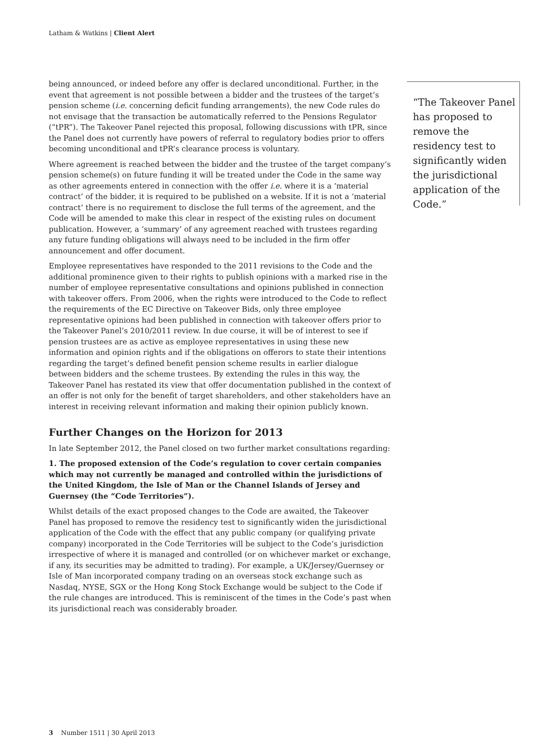Latham & Watkins | Client Alert
being announced, or indeed before any offer is declared unconditional. Further, in the event that agreement is not possible between a bidder and the trustees of the target’s pension scheme (i.e. concerning deficit funding arrangements), the new Code rules do not envisage that the transaction be automatically referred to the Pensions Regulator (“tPR”). The Takeover Panel rejected this proposal, following discussions with tPR, since the Panel does not currently have powers of referral to regulatory bodies prior to offers becoming unconditional and tPR’s clearance process is voluntary.
Where agreement is reached between the bidder and the trustee of the target company’s pension scheme(s) on future funding it will be treated under the Code in the same way as other agreements entered in connection with the offer i.e. where it is a ‘material contract’ of the bidder, it is required to be published on a website. If it is not a ‘material contract’ there is no requirement to disclose the full terms of the agreement, and the Code will be amended to make this clear in respect of the existing rules on document publication. However, a ‘summary’ of any agreement reached with trustees regarding any future funding obligations will always need to be included in the firm offer announcement and offer document.
Employee representatives have responded to the 2011 revisions to the Code and the additional prominence given to their rights to publish opinions with a marked rise in the number of employee representative consultations and opinions published in connection with takeover offers. From 2006, when the rights were introduced to the Code to reflect the requirements of the EC Directive on Takeover Bids, only three employee representative opinions had been published in connection with takeover offers prior to the Takeover Panel’s 2010/2011 review. In due course, it will be of interest to see if pension trustees are as active as employee representatives in using these new information and opinion rights and if the obligations on offerors to state their intentions regarding the target’s defined benefit pension scheme results in earlier dialogue between bidders and the scheme trustees. By extending the rules in this way, the Takeover Panel has restated its view that offer documentation published in the context of an offer is not only for the benefit of target shareholders, and other stakeholders have an interest in receiving relevant information and making their opinion publicly known.
Further Changes on the Horizon for 2013
In late September 2012, the Panel closed on two further market consultations regarding:
1. The proposed extension of the Code’s regulation to cover certain companies which may not currently be managed and controlled within the jurisdictions of the United Kingdom, the Isle of Man or the Channel Islands of Jersey and Guernsey (the “Code Territories”).
Whilst details of the exact proposed changes to the Code are awaited, the Takeover Panel has proposed to remove the residency test to significantly widen the jurisdictional application of the Code with the effect that any public company (or qualifying private company) incorporated in the Code Territories will be subject to the Code’s jurisdiction irrespective of where it is managed and controlled (or on whichever market or exchange, if any, its securities may be admitted to trading). For example, a UK/Jersey/Guernsey or Isle of Man incorporated company trading on an overseas stock exchange such as Nasdaq, NYSE, SGX or the Hong Kong Stock Exchange would be subject to the Code if the rule changes are introduced. This is reminiscent of the times in the Code’s past when its jurisdictional reach was considerably broader.
“The Takeover Panel has proposed to remove the residency test to significantly widen the jurisdictional application of the Code.”
3 Number 1511 | 30 April 2013